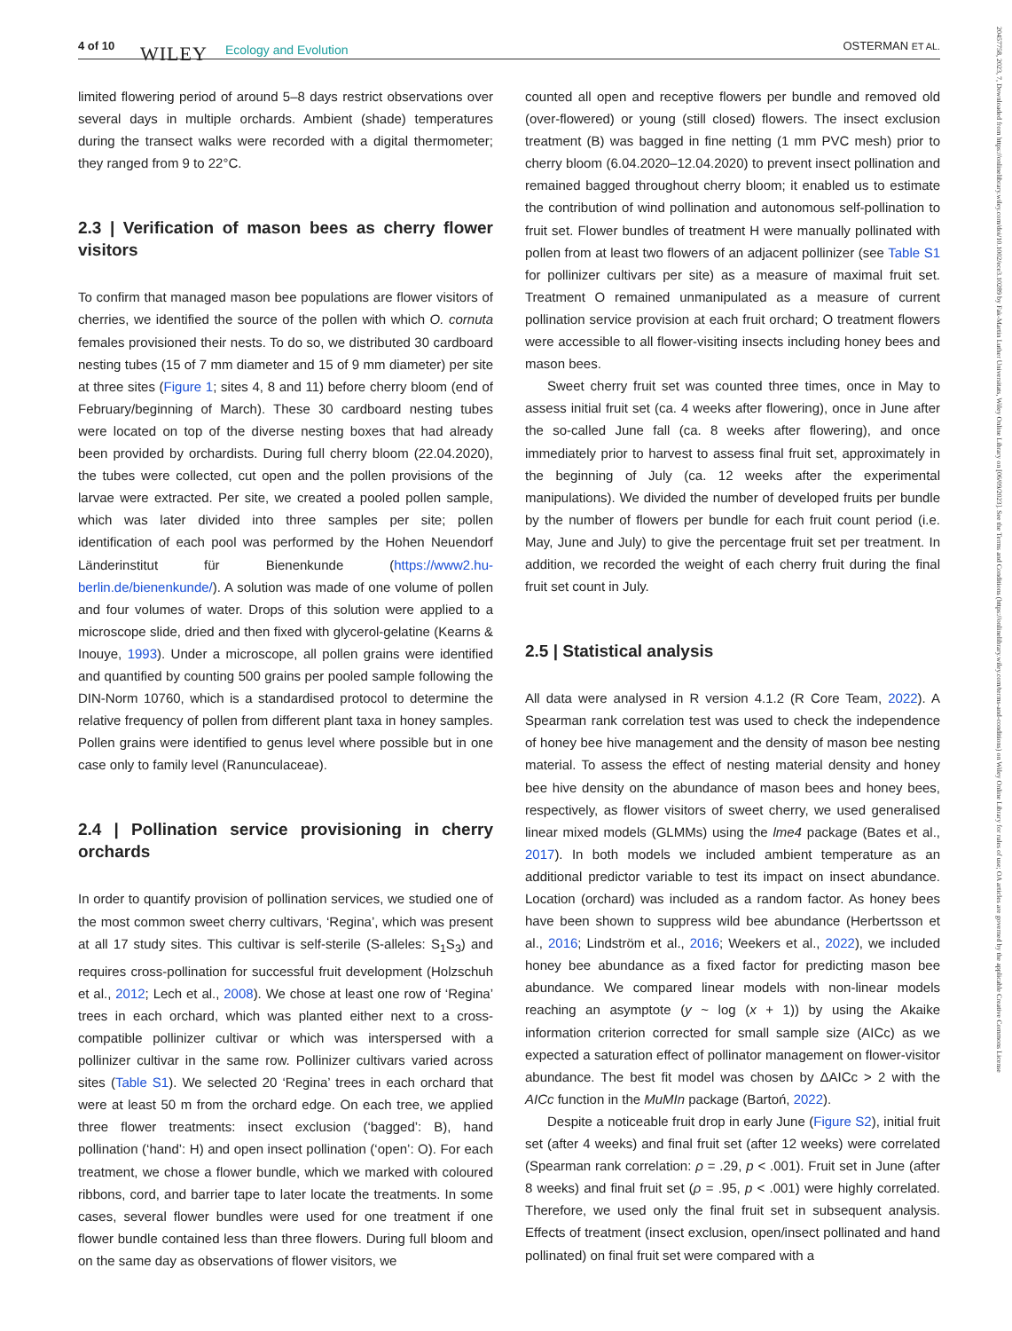4 of 10 WILEY Ecology and Evolution OSTERMAN ET AL.
20457758, 2023, 7, Downloaded from https://onlinelibrary.wiley.com/doi/10.1002/ece3.10289 by Fak-Martin Luther Universitats, Wiley Online Library on [06/09/2023]. See the Terms and Conditions (https://onlinelibrary.wiley.com/terms-and-conditions) on Wiley Online Library for rules of use; OA articles are governed by the applicable Creative Commons License
limited flowering period of around 5–8 days restrict observations over several days in multiple orchards. Ambient (shade) temperatures during the transect walks were recorded with a digital thermometer; they ranged from 9 to 22°C.
2.3 | Verification of mason bees as cherry flower visitors
To confirm that managed mason bee populations are flower visitors of cherries, we identified the source of the pollen with which O. cornuta females provisioned their nests. To do so, we distributed 30 cardboard nesting tubes (15 of 7 mm diameter and 15 of 9 mm diameter) per site at three sites (Figure 1; sites 4, 8 and 11) before cherry bloom (end of February/beginning of March). These 30 cardboard nesting tubes were located on top of the diverse nesting boxes that had already been provided by orchardists. During full cherry bloom (22.04.2020), the tubes were collected, cut open and the pollen provisions of the larvae were extracted. Per site, we created a pooled pollen sample, which was later divided into three samples per site; pollen identification of each pool was performed by the Hohen Neuendorf Länderinstitut für Bienenkunde (https://www2.hu-berlin.de/bienenkunde/). A solution was made of one volume of pollen and four volumes of water. Drops of this solution were applied to a microscope slide, dried and then fixed with glycerol-gelatine (Kearns & Inouye, 1993). Under a microscope, all pollen grains were identified and quantified by counting 500 grains per pooled sample following the DIN-Norm 10760, which is a standardised protocol to determine the relative frequency of pollen from different plant taxa in honey samples. Pollen grains were identified to genus level where possible but in one case only to family level (Ranunculaceae).
2.4 | Pollination service provisioning in cherry orchards
In order to quantify provision of pollination services, we studied one of the most common sweet cherry cultivars, ‘Regina’, which was present at all 17 study sites. This cultivar is self-sterile (S-alleles: S<sub>1</sub>S<sub>3</sub>) and requires cross-pollination for successful fruit development (Holzschuh et al., 2012; Lech et al., 2008). We chose at least one row of ‘Regina’ trees in each orchard, which was planted either next to a cross-compatible pollinizer cultivar or which was interspersed with a pollinizer cultivar in the same row. Pollinizer cultivars varied across sites (Table S1). We selected 20 ‘Regina’ trees in each orchard that were at least 50 m from the orchard edge. On each tree, we applied three flower treatments: insect exclusion (‘bagged’: B), hand pollination (‘hand’: H) and open insect pollination (‘open’: O). For each treatment, we chose a flower bundle, which we marked with coloured ribbons, cord, and barrier tape to later locate the treatments. In some cases, several flower bundles were used for one treatment if one flower bundle contained less than three flowers. During full bloom and on the same day as observations of flower visitors, we
counted all open and receptive flowers per bundle and removed old (over-flowered) or young (still closed) flowers. The insect exclusion treatment (B) was bagged in fine netting (1 mm PVC mesh) prior to cherry bloom (6.04.2020–12.04.2020) to prevent insect pollination and remained bagged throughout cherry bloom; it enabled us to estimate the contribution of wind pollination and autonomous self-pollination to fruit set. Flower bundles of treatment H were manually pollinated with pollen from at least two flowers of an adjacent pollinizer (see Table S1 for pollinizer cultivars per site) as a measure of maximal fruit set. Treatment O remained unmanipulated as a measure of current pollination service provision at each fruit orchard; O treatment flowers were accessible to all flower-visiting insects including honey bees and mason bees.
Sweet cherry fruit set was counted three times, once in May to assess initial fruit set (ca. 4 weeks after flowering), once in June after the so-called June fall (ca. 8 weeks after flowering), and once immediately prior to harvest to assess final fruit set, approximately in the beginning of July (ca. 12 weeks after the experimental manipulations). We divided the number of developed fruits per bundle by the number of flowers per bundle for each fruit count period (i.e. May, June and July) to give the percentage fruit set per treatment. In addition, we recorded the weight of each cherry fruit during the final fruit set count in July.
2.5 | Statistical analysis
All data were analysed in R version 4.1.2 (R Core Team, 2022). A Spearman rank correlation test was used to check the independence of honey bee hive management and the density of mason bee nesting material. To assess the effect of nesting material density and honey bee hive density on the abundance of mason bees and honey bees, respectively, as flower visitors of sweet cherry, we used generalised linear mixed models (GLMMs) using the lme4 package (Bates et al., 2017). In both models we included ambient temperature as an additional predictor variable to test its impact on insect abundance. Location (orchard) was included as a random factor. As honey bees have been shown to suppress wild bee abundance (Herbertsson et al., 2016; Lindström et al., 2016; Weekers et al., 2022), we included honey bee abundance as a fixed factor for predicting mason bee abundance. We compared linear models with non-linear models reaching an asymptote (y ~ log (x + 1)) by using the Akaike information criterion corrected for small sample size (AICc) as we expected a saturation effect of pollinator management on flower-visitor abundance. The best fit model was chosen by ΔAICc > 2 with the AICc function in the MuMIn package (Bartoń, 2022).
Despite a noticeable fruit drop in early June (Figure S2), initial fruit set (after 4 weeks) and final fruit set (after 12 weeks) were correlated (Spearman rank correlation: ρ = .29, p < .001). Fruit set in June (after 8 weeks) and final fruit set (ρ = .95, p < .001) were highly correlated. Therefore, we used only the final fruit set in subsequent analysis. Effects of treatment (insect exclusion, open/insect pollinated and hand pollinated) on final fruit set were compared with a